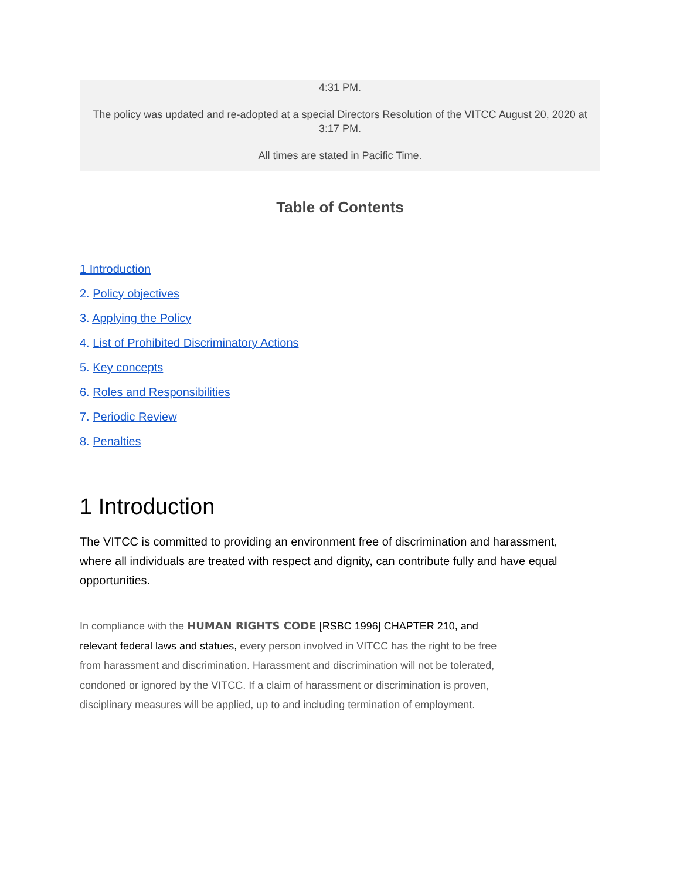| 4:31 PM. The policy was updated and re-adopted at a special Directors Resolution of the VITCC August 20, 2020 at 3:17 PM. All times are stated in Pacific Time. |
Table of Contents
1 Introduction
2. Policy objectives
3. Applying the Policy
4. List of Prohibited Discriminatory Actions
5. Key concepts
6. Roles and Responsibilities
7. Periodic Review
8. Penalties
1 Introduction
The VITCC is committed to providing an environment free of discrimination and harassment, where all individuals are treated with respect and dignity, can contribute fully and have equal opportunities.
In compliance with the HUMAN RIGHTS CODE [RSBC 1996] CHAPTER 210, and relevant federal laws and statues, every person involved in VITCC has the right to be free from harassment and discrimination. Harassment and discrimination will not be tolerated, condoned or ignored by the VITCC. If a claim of harassment or discrimination is proven, disciplinary measures will be applied, up to and including termination of employment.